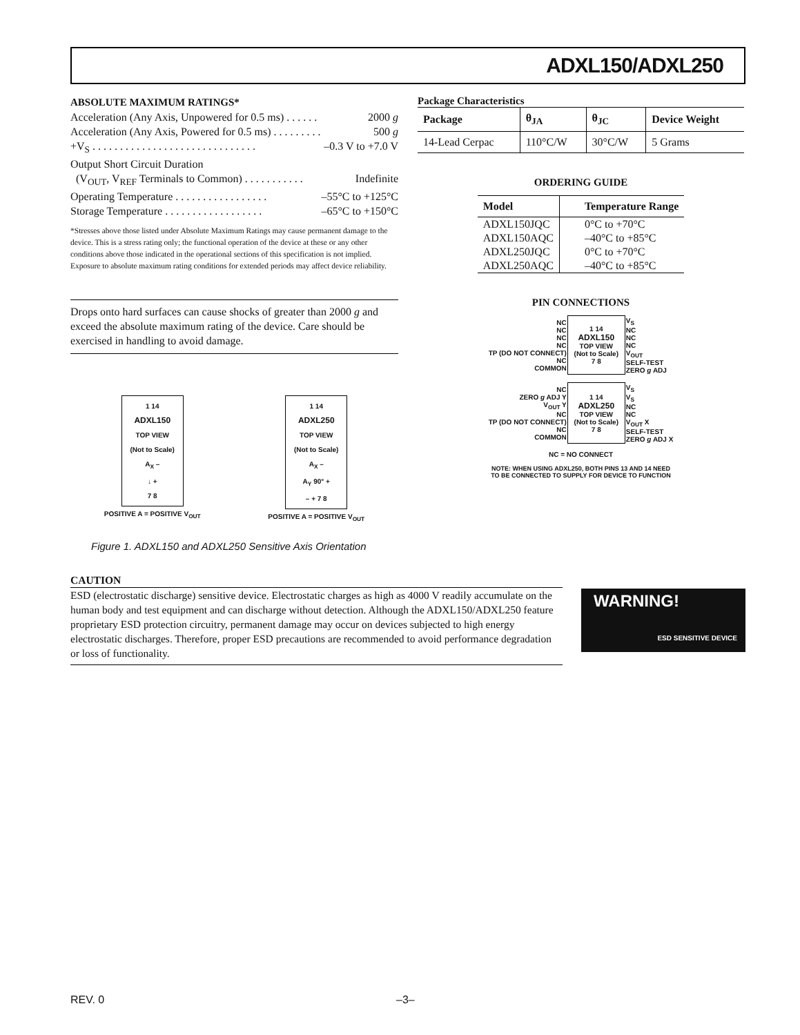ADXL150/ADXL250
ABSOLUTE MAXIMUM RATINGS*
Acceleration (Any Axis, Unpowered for 0.5 ms) . . . . . . 2000 g
Acceleration (Any Axis, Powered for 0.5 ms) . . . . . . . . . 500 g
+V<sub>S</sub> . . . . . . . . . . . . . . . . . . . . . . . . . . . . . . –0.3 V to +7.0 V
Output Short Circuit Duration
(V<sub>OUT</sub>, V<sub>REF</sub> Terminals to Common) . . . . . . . . . . . Indefinite
Operating Temperature . . . . . . . . . . . . . . . . . –55°C to +125°C
Storage Temperature . . . . . . . . . . . . . . . . . . –65°C to +150°C
*Stresses above those listed under Absolute Maximum Ratings may cause permanent damage to the device. This is a stress rating only; the functional operation of the device at these or any other conditions above those indicated in the operational sections of this specification is not implied. Exposure to absolute maximum rating conditions for extended periods may affect device reliability.
Drops onto hard surfaces can cause shocks of greater than 2000 g and exceed the absolute maximum rating of the device. Care should be exercised in handling to avoid damage.
1 14
ADXL150
TOP VIEW
(Not to Scale)
A<sub>X</sub> –
↓ +
7 8
POSITIVE A = POSITIVE V<sub>OUT</sub>
1 14
ADXL250
TOP VIEW
(Not to Scale)
A<sub>X</sub> –
A<sub>Y</sub> 90° +
– + 7 8
POSITIVE A = POSITIVE V<sub>OUT</sub>
Figure 1. ADXL150 and ADXL250 Sensitive Axis Orientation
Package Characteristics
| Package | θ<sub>JA</sub> | θ<sub>JC</sub> | Device Weight |
| --- | --- | --- | --- |
| 14-Lead Cerpac | 110°C/W | 30°C/W | 5 Grams |
ORDERING GUIDE
| Model | Temperature Range |
| --- | --- |
| ADXL150JQC | 0°C to +70°C |
| ADXL150AQC | –40°C to +85°C |
| ADXL250JQC | 0°C to +70°C |
| ADXL250AQC | –40°C to +85°C |
PIN CONNECTIONS
| NC NC NC NC TP (DO NOT CONNECT) NC COMMON | 1 14 ADXL150 TOP VIEW (Not to Scale) 7 8 | V<sub>S</sub> NC NC NC V<sub>OUT</sub> SELF-TEST ZERO g ADJ |
| NC ZERO g ADJ Y V<sub>OUT</sub> Y NC TP (DO NOT CONNECT) NC COMMON | 1 14 ADXL250 TOP VIEW (Not to Scale) 7 8 | V<sub>S</sub> V<sub>S</sub> NC NC V<sub>OUT</sub> X SELF-TEST ZERO g ADJ X |
NC = NO CONNECT
NOTE: WHEN USING ADXL250, BOTH PINS 13 AND 14 NEED
TO BE CONNECTED TO SUPPLY FOR DEVICE TO FUNCTION
CAUTION
ESD (electrostatic discharge) sensitive device. Electrostatic charges as high as 4000 V readily accumulate on the human body and test equipment and can discharge without detection. Although the ADXL150/ADXL250 feature proprietary ESD protection circuitry, permanent damage may occur on devices subjected to high energy electrostatic discharges. Therefore, proper ESD precautions are recommended to avoid performance degradation or loss of functionality.
WARNING!
ESD SENSITIVE DEVICE
REV. 0 –3–